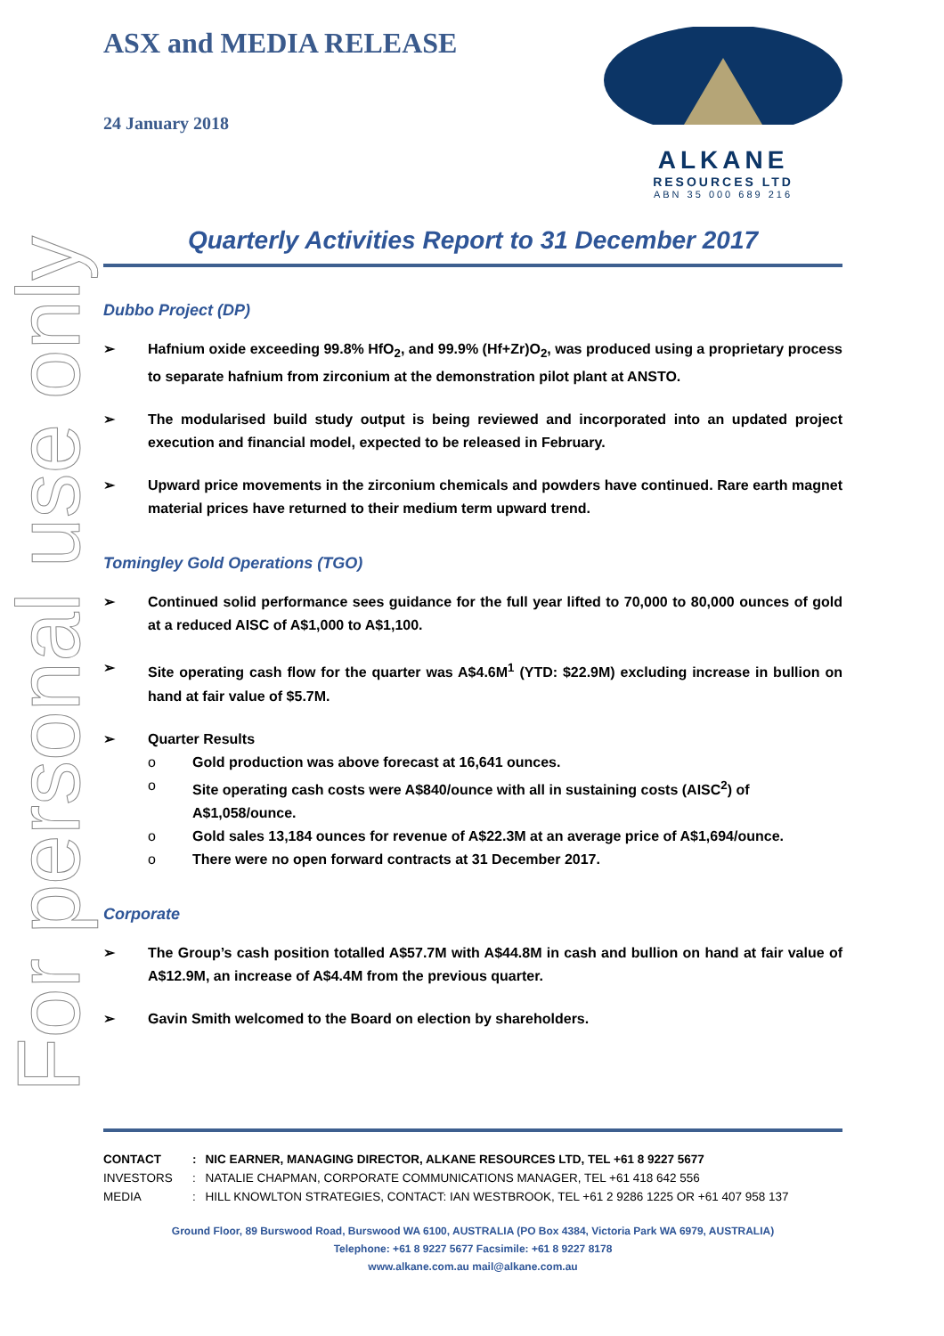For personal use only
ASX and MEDIA RELEASE
24 January 2018
ALKANE
RESOURCES LTD
ABN 35 000 689 216
Quarterly Activities Report to 31 December 2017
Dubbo Project (DP)
➢ Hafnium oxide exceeding 99.8% HfO<sub>2</sub>, and 99.9% (Hf+Zr)O<sub>2</sub>, was produced using a proprietary process to separate hafnium from zirconium at the demonstration pilot plant at ANSTO.
➢ The modularised build study output is being reviewed and incorporated into an updated project execution and financial model, expected to be released in February.
➢ Upward price movements in the zirconium chemicals and powders have continued. Rare earth magnet material prices have returned to their medium term upward trend.
Tomingley Gold Operations (TGO)
➢ Continued solid performance sees guidance for the full year lifted to 70,000 to 80,000 ounces of gold at a reduced AISC of A$1,000 to A$1,100.
➢ Site operating cash flow for the quarter was A$4.6M<sup>1</sup> (YTD: $22.9M) excluding increase in bullion on hand at fair value of $5.7M.
➢ Quarter Results
o Gold production was above forecast at 16,641 ounces.
o Site operating cash costs were A$840/ounce with all in sustaining costs (AISC<sup>2</sup>) of A$1,058/ounce.
o Gold sales 13,184 ounces for revenue of A$22.3M at an average price of A$1,694/ounce.
o There were no open forward contracts at 31 December 2017.
Corporate
➢ The Group’s cash position totalled A$57.7M with A$44.8M in cash and bullion on hand at fair value of A$12.9M, an increase of A$4.4M from the previous quarter.
➢ Gavin Smith welcomed to the Board on election by shareholders.
| CONTACT | : | NIC EARNER, MANAGING DIRECTOR, ALKANE RESOURCES LTD, TEL +61 8 9227 5677 |
| INVESTORS | : | NATALIE CHAPMAN, CORPORATE COMMUNICATIONS MANAGER, TEL +61 418 642 556 |
| MEDIA | : | HILL KNOWLTON STRATEGIES, CONTACT: IAN WESTBROOK, TEL +61 2 9286 1225 OR +61 407 958 137 |
Ground Floor, 89 Burswood Road, Burswood WA 6100, AUSTRALIA (PO Box 4384, Victoria Park WA 6979, AUSTRALIA)
Telephone: +61 8 9227 5677 Facsimile: +61 8 9227 8178
www.alkane.com.au mail@alkane.com.au